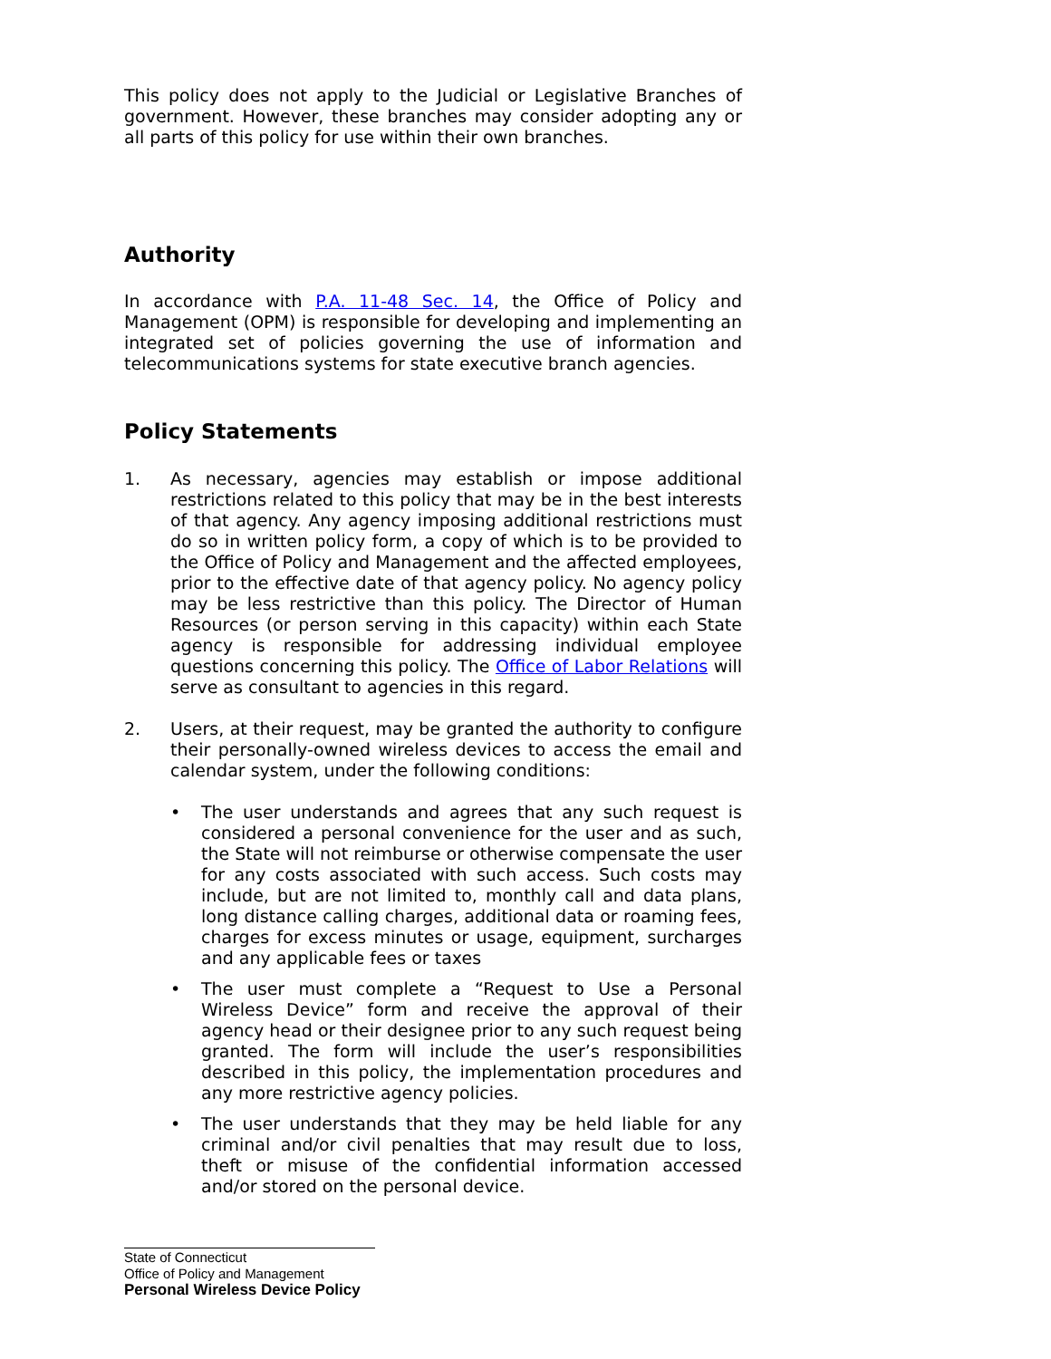This policy does not apply to the Judicial or Legislative Branches of government. However, these branches may consider adopting any or all parts of this policy for use within their own branches.
Authority
In accordance with P.A. 11-48 Sec. 14, the Office of Policy and Management (OPM) is responsible for developing and implementing an integrated set of policies governing the use of information and telecommunications systems for state executive branch agencies.
Policy Statements
1. As necessary, agencies may establish or impose additional restrictions related to this policy that may be in the best interests of that agency. Any agency imposing additional restrictions must do so in written policy form, a copy of which is to be provided to the Office of Policy and Management and the affected employees, prior to the effective date of that agency policy. No agency policy may be less restrictive than this policy. The Director of Human Resources (or person serving in this capacity) within each State agency is responsible for addressing individual employee questions concerning this policy. The Office of Labor Relations will serve as consultant to agencies in this regard.
2. Users, at their request, may be granted the authority to configure their personally-owned wireless devices to access the email and calendar system, under the following conditions:
• The user understands and agrees that any such request is considered a personal convenience for the user and as such, the State will not reimburse or otherwise compensate the user for any costs associated with such access. Such costs may include, but are not limited to, monthly call and data plans, long distance calling charges, additional data or roaming fees, charges for excess minutes or usage, equipment, surcharges and any applicable fees or taxes
• The user must complete a “Request to Use a Personal Wireless Device” form and receive the approval of their agency head or their designee prior to any such request being granted. The form will include the user’s responsibilities described in this policy, the implementation procedures and any more restrictive agency policies.
• The user understands that they may be held liable for any criminal and/or civil penalties that may result due to loss, theft or misuse of the confidential information accessed and/or stored on the personal device.
State of Connecticut
Office of Policy and Management
Personal Wireless Device Policy